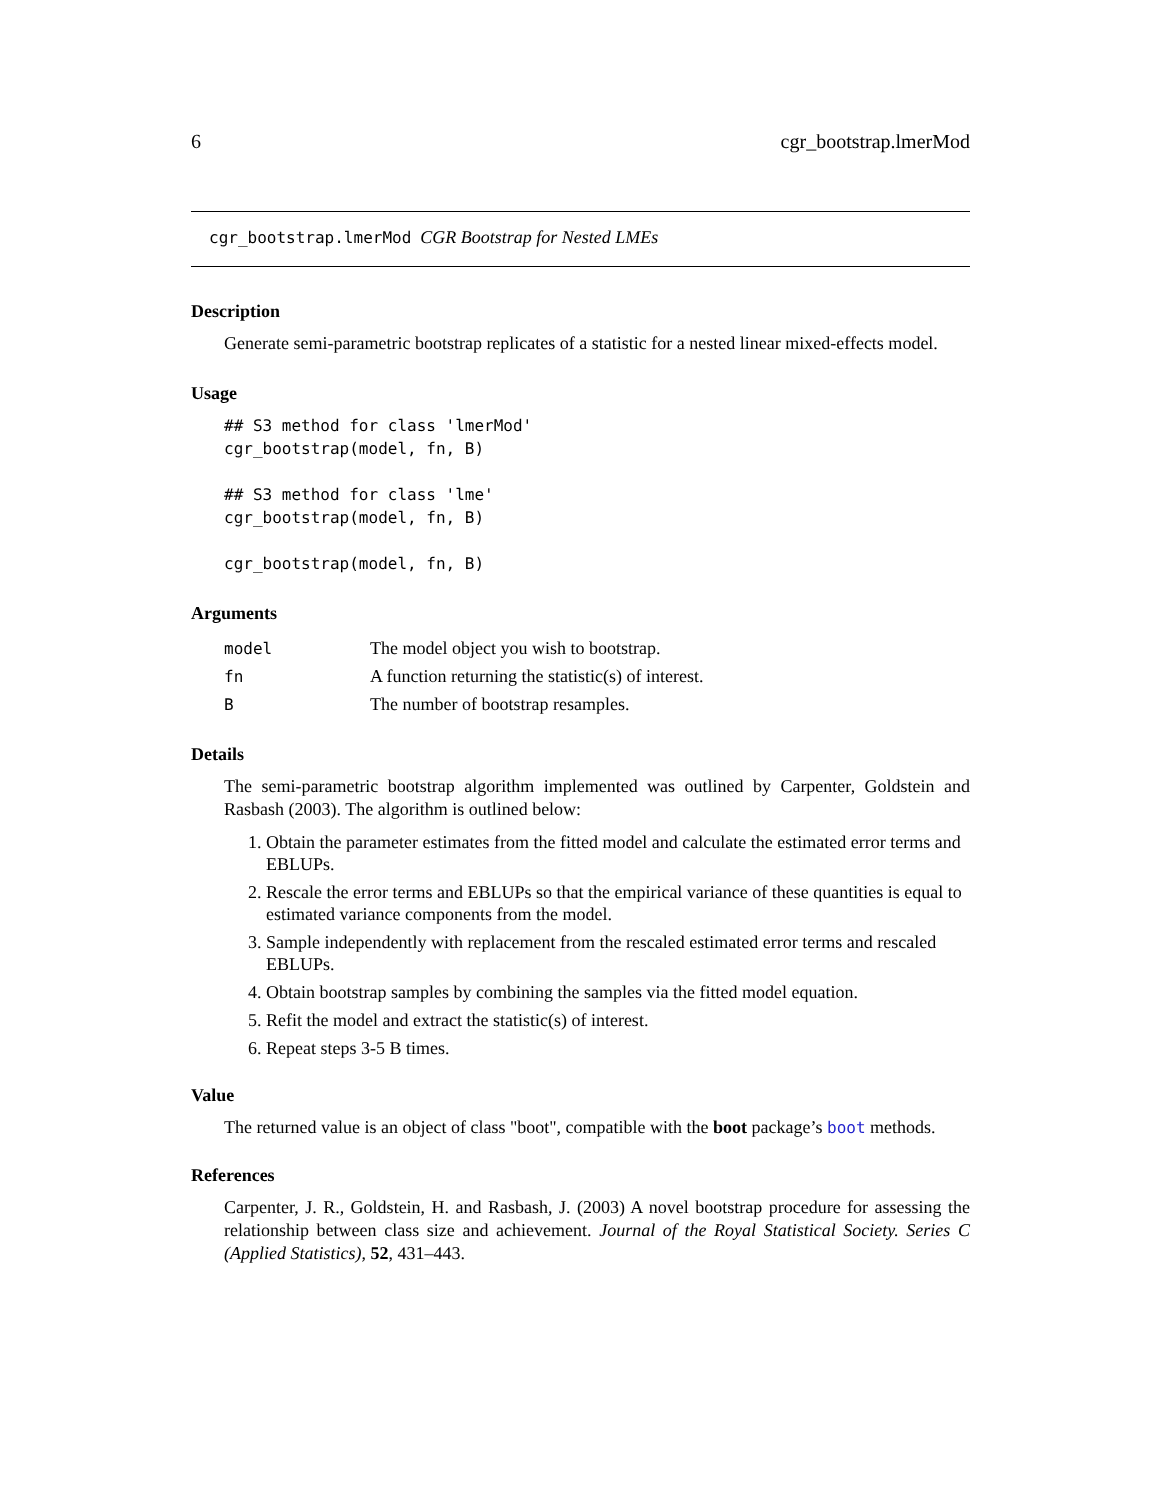6 cgr_bootstrap.lmerMod
cgr_bootstrap.lmerMod CGR Bootstrap for Nested LMEs
Description
Generate semi-parametric bootstrap replicates of a statistic for a nested linear mixed-effects model.
Usage
## S3 method for class 'lmerMod'
cgr_bootstrap(model, fn, B)

## S3 method for class 'lme'
cgr_bootstrap(model, fn, B)

cgr_bootstrap(model, fn, B)
Arguments
| model | The model object you wish to bootstrap. |
| fn | A function returning the statistic(s) of interest. |
| B | The number of bootstrap resamples. |
Details
The semi-parametric bootstrap algorithm implemented was outlined by Carpenter, Goldstein and Rasbash (2003). The algorithm is outlined below:
1. Obtain the parameter estimates from the fitted model and calculate the estimated error terms and EBLUPs.
2. Rescale the error terms and EBLUPs so that the empirical variance of these quantities is equal to estimated variance components from the model.
3. Sample independently with replacement from the rescaled estimated error terms and rescaled EBLUPs.
4. Obtain bootstrap samples by combining the samples via the fitted model equation.
5. Refit the model and extract the statistic(s) of interest.
6. Repeat steps 3-5 B times.
Value
The returned value is an object of class "boot", compatible with the boot package’s boot methods.
References
Carpenter, J. R., Goldstein, H. and Rasbash, J. (2003) A novel bootstrap procedure for assessing the relationship between class size and achievement. Journal of the Royal Statistical Society. Series C (Applied Statistics), 52, 431–443.